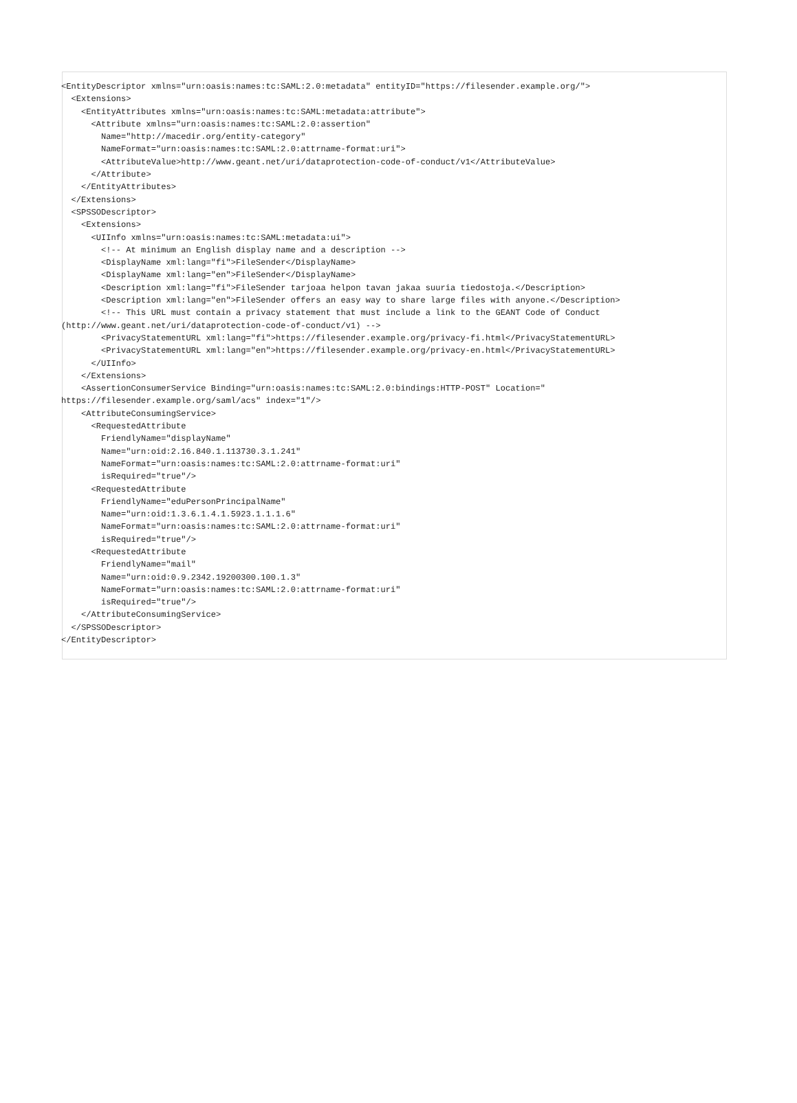<EntityDescriptor xmlns="urn:oasis:names:tc:SAML:2.0:metadata" entityID="https://filesender.example.org/">
  <Extensions>
    <EntityAttributes xmlns="urn:oasis:names:tc:SAML:metadata:attribute">
      <Attribute xmlns="urn:oasis:names:tc:SAML:2.0:assertion"
        Name="http://macedir.org/entity-category"
        NameFormat="urn:oasis:names:tc:SAML:2.0:attrname-format:uri">
        <AttributeValue>http://www.geant.net/uri/dataprotection-code-of-conduct/v1</AttributeValue>
      </Attribute>
    </EntityAttributes>
  </Extensions>
  <SPSSODescriptor>
    <Extensions>
      <UIInfo xmlns="urn:oasis:names:tc:SAML:metadata:ui">
        <!-- At minimum an English display name and a description -->
        <DisplayName xml:lang="fi">FileSender</DisplayName>
        <DisplayName xml:lang="en">FileSender</DisplayName>
        <Description xml:lang="fi">FileSender tarjoaa helpon tavan jakaa suuria tiedostoja.</Description>
        <Description xml:lang="en">FileSender offers an easy way to share large files with anyone.</Description>
        <!-- This URL must contain a privacy statement that must include a link to the GEANT Code of Conduct
(http://www.geant.net/uri/dataprotection-code-of-conduct/v1) -->
        <PrivacyStatementURL xml:lang="fi">https://filesender.example.org/privacy-fi.html</PrivacyStatementURL>
        <PrivacyStatementURL xml:lang="en">https://filesender.example.org/privacy-en.html</PrivacyStatementURL>
      </UIInfo>
    </Extensions>
    <AssertionConsumerService Binding="urn:oasis:names:tc:SAML:2.0:bindings:HTTP-POST" Location="
https://filesender.example.org/saml/acs" index="1"/>
    <AttributeConsumingService>
      <RequestedAttribute
        FriendlyName="displayName"
        Name="urn:oid:2.16.840.1.113730.3.1.241"
        NameFormat="urn:oasis:names:tc:SAML:2.0:attrname-format:uri"
        isRequired="true"/>
      <RequestedAttribute
        FriendlyName="eduPersonPrincipalName"
        Name="urn:oid:1.3.6.1.4.1.5923.1.1.1.6"
        NameFormat="urn:oasis:names:tc:SAML:2.0:attrname-format:uri"
        isRequired="true"/>
      <RequestedAttribute
        FriendlyName="mail"
        Name="urn:oid:0.9.2342.19200300.100.1.3"
        NameFormat="urn:oasis:names:tc:SAML:2.0:attrname-format:uri"
        isRequired="true"/>
    </AttributeConsumingService>
  </SPSSODescriptor>
</EntityDescriptor>